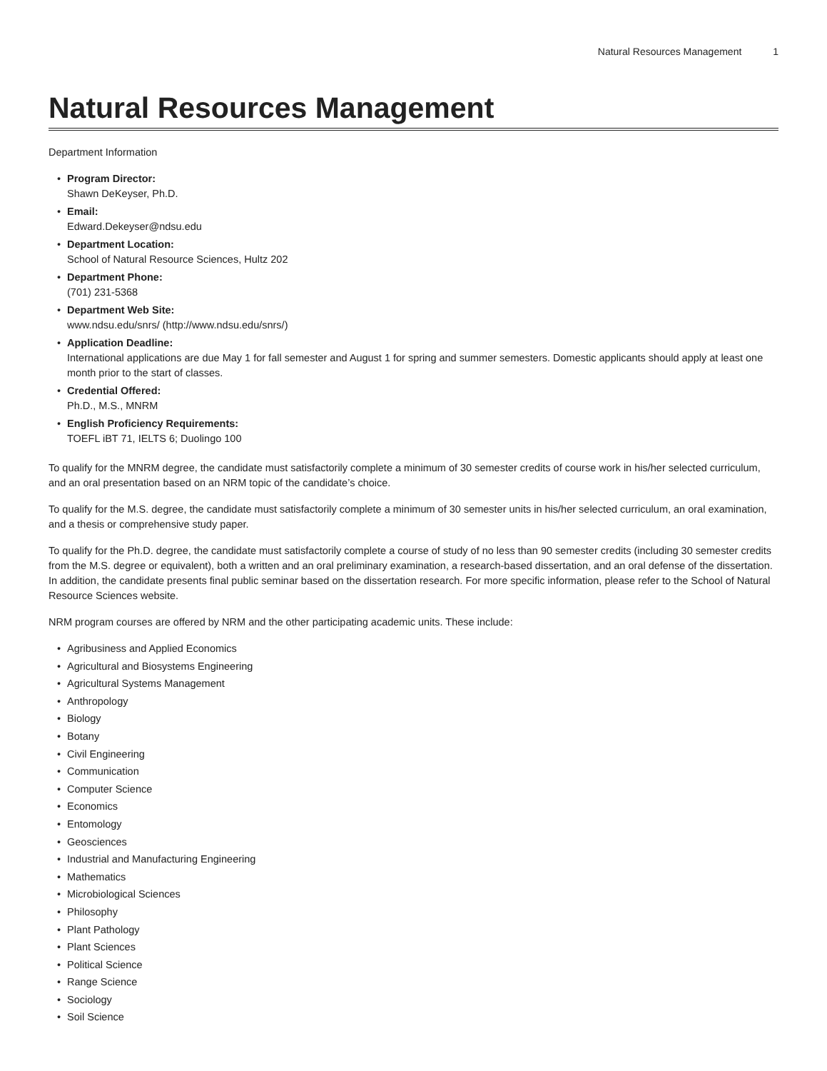Natural Resources Management 1
Natural Resources Management
Department Information
• Program Director:
Shawn DeKeyser, Ph.D.
• Email:
Edward.Dekeyser@ndsu.edu
• Department Location:
School of Natural Resource Sciences, Hultz 202
• Department Phone:
(701) 231-5368
• Department Web Site:
www.ndsu.edu/snrs/ (http://www.ndsu.edu/snrs/)
• Application Deadline:
International applications are due May 1 for fall semester and August 1 for spring and summer semesters. Domestic applicants should apply at least one month prior to the start of classes.
• Credential Offered:
Ph.D., M.S., MNRM
• English Proficiency Requirements:
TOEFL iBT 71, IELTS 6; Duolingo 100
To qualify for the MNRM degree, the candidate must satisfactorily complete a minimum of 30 semester credits of course work in his/her selected curriculum, and an oral presentation based on an NRM topic of the candidate’s choice.
To qualify for the M.S. degree, the candidate must satisfactorily complete a minimum of 30 semester units in his/her selected curriculum, an oral examination, and a thesis or comprehensive study paper.
To qualify for the Ph.D. degree, the candidate must satisfactorily complete a course of study of no less than 90 semester credits (including 30 semester credits from the M.S. degree or equivalent), both a written and an oral preliminary examination, a research-based dissertation, and an oral defense of the dissertation. In addition, the candidate presents final public seminar based on the dissertation research. For more specific information, please refer to the School of Natural Resource Sciences website.
NRM program courses are offered by NRM and the other participating academic units. These include:
• Agribusiness and Applied Economics
• Agricultural and Biosystems Engineering
• Agricultural Systems Management
• Anthropology
• Biology
• Botany
• Civil Engineering
• Communication
• Computer Science
• Economics
• Entomology
• Geosciences
• Industrial and Manufacturing Engineering
• Mathematics
• Microbiological Sciences
• Philosophy
• Plant Pathology
• Plant Sciences
• Political Science
• Range Science
• Sociology
• Soil Science